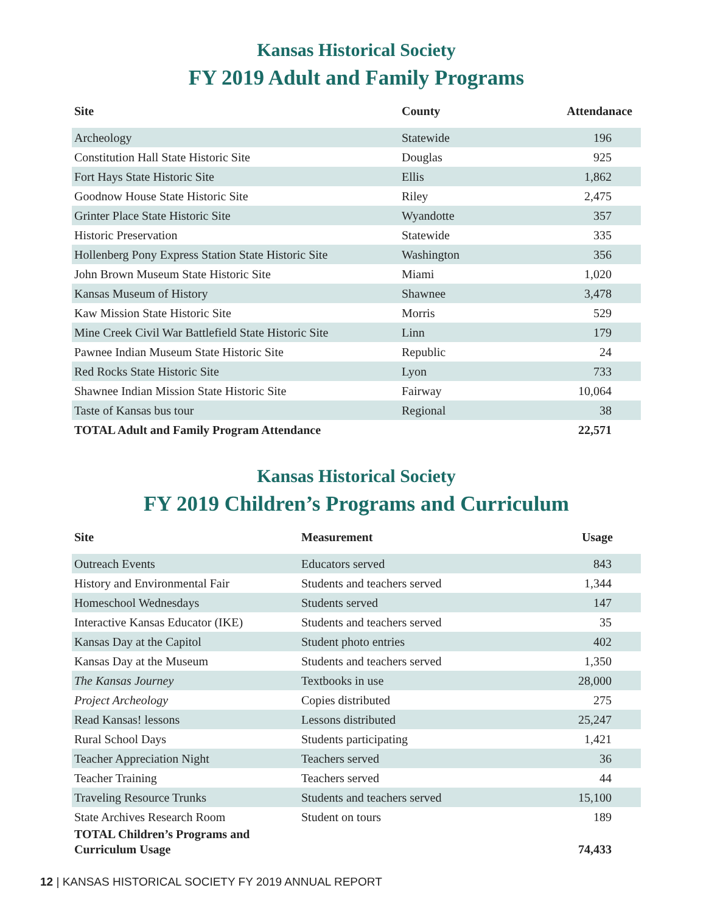Kansas Historical Society
FY 2019 Adult and Family Programs
| Site | County | Attendanace |
| --- | --- | --- |
| Archeology | Statewide | 196 |
| Constitution Hall State Historic Site | Douglas | 925 |
| Fort Hays State Historic Site | Ellis | 1,862 |
| Goodnow House State Historic Site | Riley | 2,475 |
| Grinter Place State Historic Site | Wyandotte | 357 |
| Historic Preservation | Statewide | 335 |
| Hollenberg Pony Express Station State Historic Site | Washington | 356 |
| John Brown Museum State Historic Site | Miami | 1,020 |
| Kansas Museum of History | Shawnee | 3,478 |
| Kaw Mission State Historic Site | Morris | 529 |
| Mine Creek Civil War Battlefield State Historic Site | Linn | 179 |
| Pawnee Indian Museum State Historic Site | Republic | 24 |
| Red Rocks State Historic Site | Lyon | 733 |
| Shawnee Indian Mission State Historic Site | Fairway | 10,064 |
| Taste of Kansas bus tour | Regional | 38 |
| TOTAL Adult and Family Program Attendance | | 22,571 |
Kansas Historical Society
FY 2019 Children’s Programs and Curriculum
| Site | Measurement | Usage |
| --- | --- | --- |
| Outreach Events | Educators served | 843 |
| History and Environmental Fair | Students and teachers served | 1,344 |
| Homeschool Wednesdays | Students served | 147 |
| Interactive Kansas Educator (IKE) | Students and teachers served | 35 |
| Kansas Day at the Capitol | Student photo entries | 402 |
| Kansas Day at the Museum | Students and teachers served | 1,350 |
| The Kansas Journey | Textbooks in use | 28,000 |
| Project Archeology | Copies distributed | 275 |
| Read Kansas! lessons | Lessons distributed | 25,247 |
| Rural School Days | Students participating | 1,421 |
| Teacher Appreciation Night | Teachers served | 36 |
| Teacher Training | Teachers served | 44 |
| Traveling Resource Trunks | Students and teachers served | 15,100 |
| State Archives Research Room | Student on tours | 189 |
| TOTAL Children’s Programs and Curriculum Usage | | 74,433 |
12 | KANSAS HISTORICAL SOCIETY FY 2019 ANNUAL REPORT